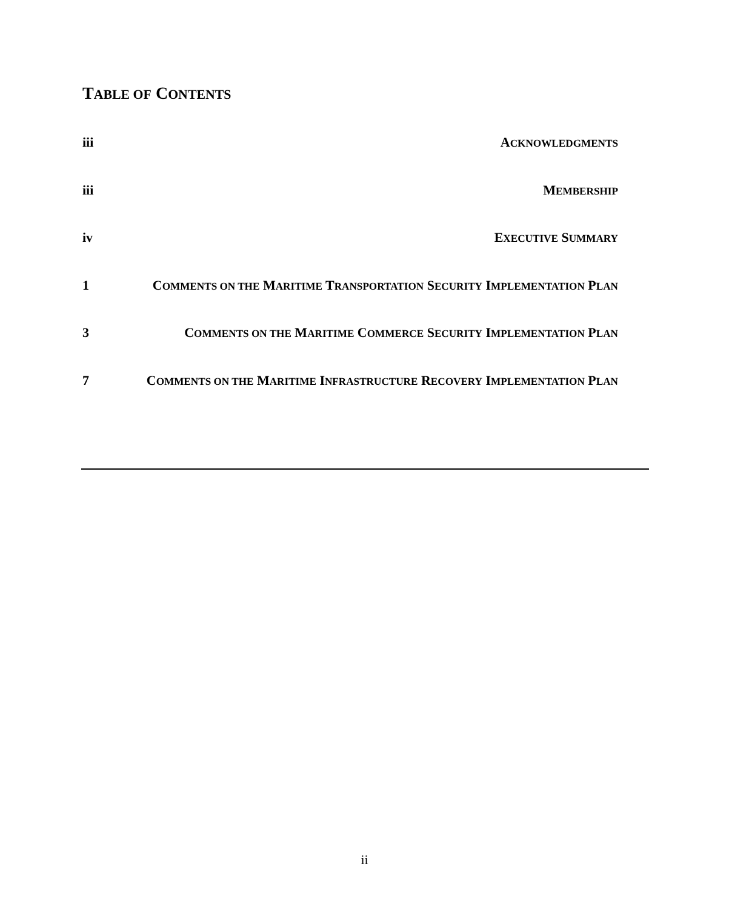TABLE OF CONTENTS
iii ACKNOWLEDGMENTS
iii MEMBERSHIP
iv EXECUTIVE SUMMARY
1 COMMENTS ON THE MARITIME TRANSPORTATION SECURITY IMPLEMENTATION PLAN
3 COMMENTS ON THE MARITIME COMMERCE SECURITY IMPLEMENTATION PLAN
7 COMMENTS ON THE MARITIME INFRASTRUCTURE RECOVERY IMPLEMENTATION PLAN
ii